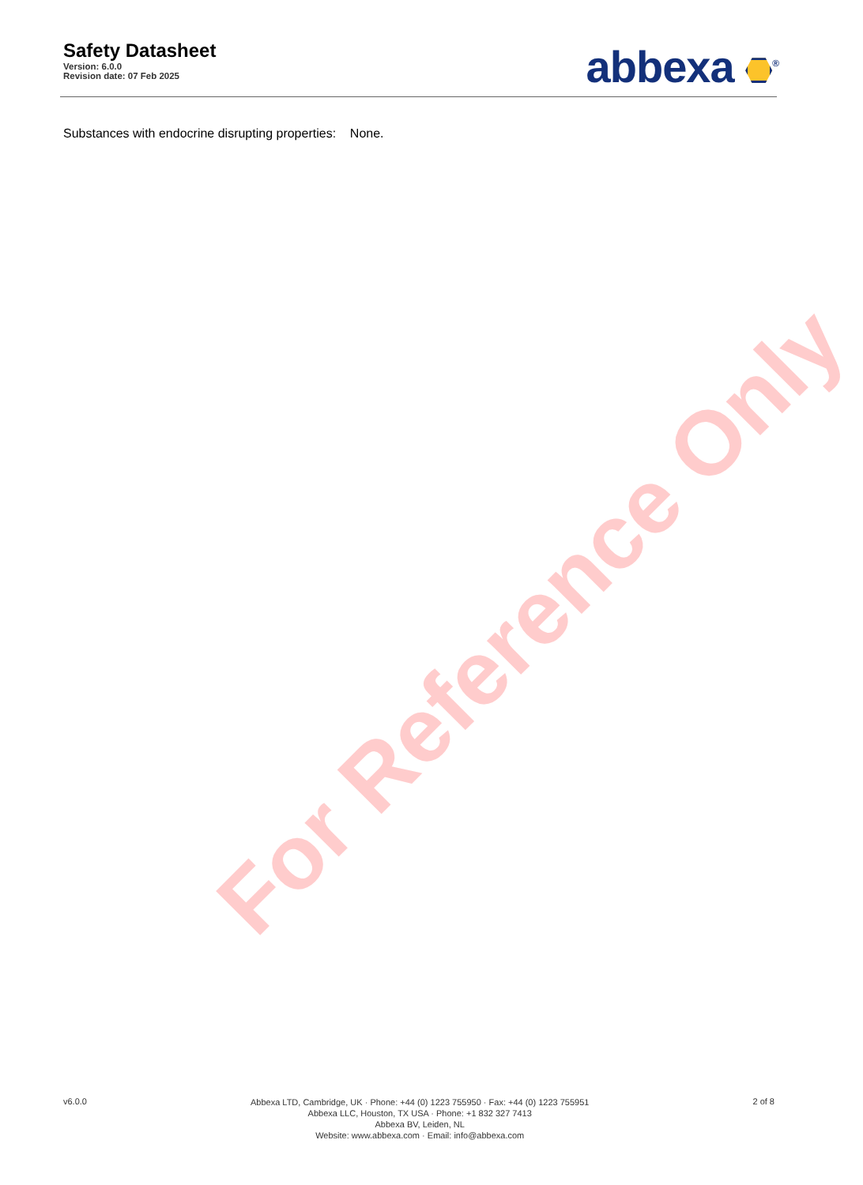Safety Datasheet
Version: 6.0.0
Revision date: 07 Feb 2025
abbexa <sup>®</sup>
Substances with endocrine disrupting properties: None.
For Reference Only
v6.0.0
Abbexa LTD, Cambridge, UK · Phone: +44 (0) 1223 755950 · Fax: +44 (0) 1223 755951
Abbexa LLC, Houston, TX USA · Phone: +1 832 327 7413
Abbexa BV, Leiden, NL
Website: www.abbexa.com · Email: info@abbexa.com
2 of 8